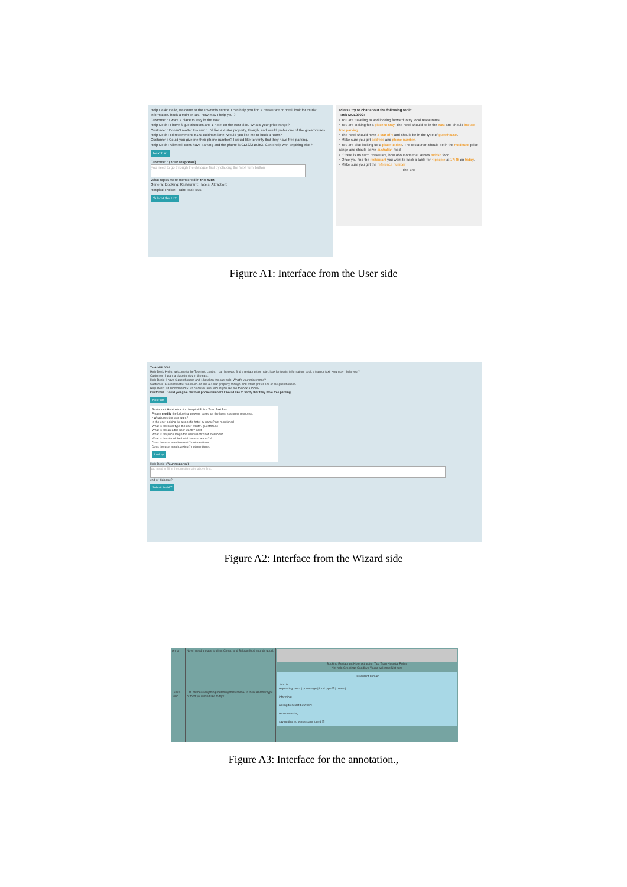Help Desk: Hello, welcome to the TownInfo centre. I can help you find a restaurant or hotel, look for tourist information, book a train or taxi. How may I help you ?
Customer : I want a place to stay in the east.
Help Desk : I have 6 guesthouses and 1 hotel on the east side. What's your price range?
Customer : Doesn't matter too much. I'd like a 4 star property, though, and would prefer one of the guesthouses.
Help Desk : I'd recommend 517a coldham lane. Would you like me to book a room?
Customer : Could you give me their phone number? I would like to verify that they have free parking.
Help Desk : Allenbell does have parking and the phone is 01223210353. Can I help with anything else?
Next turn
Customer : (Your response)
you need to go through the dialogue first by clicking the 'next turn' button
What topics were mentioned in this turn:
General: Booking: Restaurant: Hotels: Attraction:
Hospital: Police: Train: Taxi: Bus:
Submit the HIT
Please try to chat about the following topic:
Task MUL0002:
• You are traveling to and looking forward to try local restaurants.
• You are looking for a place to stay. The hotel should be in the east and should include free parking.
• The hotel should have a star of 4 and should be in the type of guesthouse.
• Make sure you get address and phone number.
• You are also looking for a place to dine. The restaurant should be in the moderate price range and should serve australian food.
• If there is no such restaurant, how about one that serves turkish food.
• Once you find the restaurant you want to book a table for 4 people at 17:45 on friday.
• Make sure you get the reference number
--- The End ---
Figure A1: Interface from the User side
Task MUL0002
Help Desk: Hello, welcome to the TownInfo centre. I can help you find a restaurant or hotel, look for tourist information, book a train or taxi. How may I help you ?
Customer : I want a place to stay in the east.
Help Desk : I have 6 guesthouses and 1 hotel on the east side. What's your price range?
Customer : Doesn't matter too much. I'd like a 4 star property, though, and would prefer one of the guesthouses.
Help Desk : I'd recommend 517a coldham lane. Would you like me to book a room?
Customer : Could you give me their phone number? I would like to verify that they have free parking.
Next turn
Restaurant Hotel Attraction Hospital Police Train Taxi Bus
Please modify the following answers based on the latest customer response:
• What does the user want?
Is the user looking for a specific hotel by name? not mentioned
What is the hotel type the user wants? guesthouse
What is the area the user wants? east
What is the price range the user wants? not mentioned
What is the star of the hotel the user wants? 4
Does the user need internet ? not mentioned
Does the user need parking ? not mentioned
Lookup
Help Desk : (Your response)
you need to fill in the questionnaire above first.
end-of-dialogue?
Submit the HIT
Figure A2: Interface from the Wizard side
Anna
Turn 5 John
Now I need a place to dine. Cheap and Belgian food sounds good.
I do not have anything matching that criteria. Is there another type of food you would like to try?
Booking Restaurant Hotel Attraction Taxi Train Hospital Police
Not help Greetings Goodbye You're welcome Not sure
Restaurant domain
John is
requesting: area | pricerange | food type ☑ | name |
informing:
asking to select between:
recommending:
saying that no venues are found ☑
Figure A3: Interface for the annotation.,